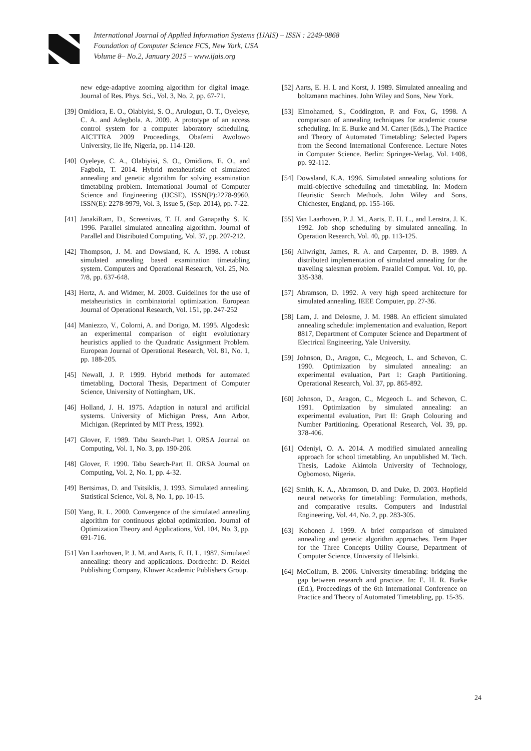International Journal of Applied Information Systems (IJAIS) – ISSN : 2249-0868
Foundation of Computer Science FCS, New York, USA
Volume 8– No.2, January 2015 – www.ijais.org
new edge-adaptive zooming algorithm for digital image. Journal of Res. Phys. Sci., Vol. 3, No. 2, pp. 67-71.
[39] Omidiora, E. O., Olabiyisi, S. O., Arulogun, O. T., Oyeleye, C. A. and Adegbola. A. 2009. A prototype of an access control system for a computer laboratory scheduling. AICTTRA 2009 Proceedings, Obafemi Awolowo University, Ile Ife, Nigeria, pp. 114-120.
[40] Oyeleye, C. A., Olabiyisi, S. O., Omidiora, E. O., and Fagbola, T. 2014. Hybrid metaheuristic of simulated annealing and genetic algorithm for solving examination timetabling problem. International Journal of Computer Science and Engineering (IJCSE), ISSN(P):2278-9960, ISSN(E): 2278-9979, Vol. 3, Issue 5, (Sep. 2014), pp. 7-22.
[41] JanakiRam, D., Screenivas, T. H. and Ganapathy S. K. 1996. Parallel simulated annealing algorithm. Journal of Parallel and Distributed Computing, Vol. 37, pp. 207-212.
[42] Thompson, J. M. and Dowsland, K. A. 1998. A robust simulated annealing based examination timetabling system. Computers and Operational Research, Vol. 25, No. 7/8, pp. 637-648.
[43] Hertz, A. and Widmer, M. 2003. Guidelines for the use of metaheuristics in combinatorial optimization. European Journal of Operational Research, Vol. 151, pp. 247-252
[44] Maniezzo, V., Colorni, A. and Dorigo, M. 1995. Algodesk: an experimental comparison of eight evolutionary heuristics applied to the Quadratic Assignment Problem. European Journal of Operational Research, Vol. 81, No. 1, pp. 188-205.
[45] Newall, J. P. 1999. Hybrid methods for automated timetabling, Doctoral Thesis, Department of Computer Science, University of Nottingham, UK.
[46] Holland, J. H. 1975. Adaption in natural and artificial systems. University of Michigan Press, Ann Arbor, Michigan. (Reprinted by MIT Press, 1992).
[47] Glover, F. 1989. Tabu Search-Part I. ORSA Journal on Computing, Vol. 1, No. 3, pp. 190-206.
[48] Glover, F. 1990. Tabu Search-Part II. ORSA Journal on Computing, Vol. 2, No. 1, pp. 4-32.
[49] Bertsimas, D. and Tsitsiklis, J. 1993. Simulated annealing. Statistical Science, Vol. 8, No. 1, pp. 10-15.
[50] Yang, R. L. 2000. Convergence of the simulated annealing algorithm for continuous global optimization. Journal of Optimization Theory and Applications, Vol. 104, No. 3, pp. 691-716.
[51] Van Laarhoven, P. J. M. and Aarts, E. H. L. 1987. Simulated annealing: theory and applications. Dordrecht: D. Reidel Publishing Company, Kluwer Academic Publishers Group.
[52] Aarts, E. H. L and Korst, J. 1989. Simulated annealing and boltzmann machines. John Wiley and Sons, New York.
[53] Elmohamed, S., Coddington, P. and Fox, G, 1998. A comparison of annealing techniques for academic course scheduling. In: E. Burke and M. Carter (Eds.), The Practice and Theory of Automated Timetabling: Selected Papers from the Second International Conference. Lecture Notes in Computer Science. Berlin: Springer-Verlag, Vol. 1408, pp. 92-112.
[54] Dowsland, K.A. 1996. Simulated annealing solutions for multi-objective scheduling and timetabling. In: Modern Heuristic Search Methods. John Wiley and Sons, Chichester, England, pp. 155-166.
[55] Van Laarhoven, P. J. M., Aarts, E. H. L., and Lenstra, J. K. 1992. Job shop scheduling by simulated annealing. In Operation Research, Vol. 40, pp. 113-125.
[56] Allwright, James, R. A. and Carpenter, D. B. 1989. A distributed implementation of simulated annealing for the traveling salesman problem. Parallel Comput. Vol. 10, pp. 335-338.
[57] Abramson, D. 1992. A very high speed architecture for simulated annealing. IEEE Computer, pp. 27-36.
[58] Lam, J. and Delosme, J. M. 1988. An efficient simulated annealing schedule: implementation and evaluation, Report 8817, Department of Computer Science and Department of Electrical Engineering, Yale University.
[59] Johnson, D., Aragon, C., Mcgeoch, L. and Schevon, C. 1990. Optimization by simulated annealing: an experimental evaluation, Part 1: Graph Partitioning. Operational Research, Vol. 37, pp. 865-892.
[60] Johnson, D., Aragon, C., Mcgeoch L. and Schevon, C. 1991. Optimization by simulated annealing: an experimental evaluation, Part II: Graph Colouring and Number Partitioning. Operational Research, Vol. 39, pp. 378-406.
[61] Odeniyi, O. A. 2014. A modified simulated annealing approach for school timetabling. An unpublished M. Tech. Thesis, Ladoke Akintola University of Technology, Ogbomoso, Nigeria.
[62] Smith, K. A., Abramson, D. and Duke, D. 2003. Hopfield neural networks for timetabling: Formulation, methods, and comparative results. Computers and Industrial Engineering, Vol. 44, No. 2, pp. 283-305.
[63] Kohonen J. 1999. A brief comparison of simulated annealing and genetic algorithm approaches. Term Paper for the Three Concepts Utility Course, Department of Computer Science, University of Helsinki.
[64] McCollum, B. 2006. University timetabling: bridging the gap between research and practice. In: E. H. R. Burke (Ed.), Proceedings of the 6th International Conference on Practice and Theory of Automated Timetabling, pp. 15-35.
24